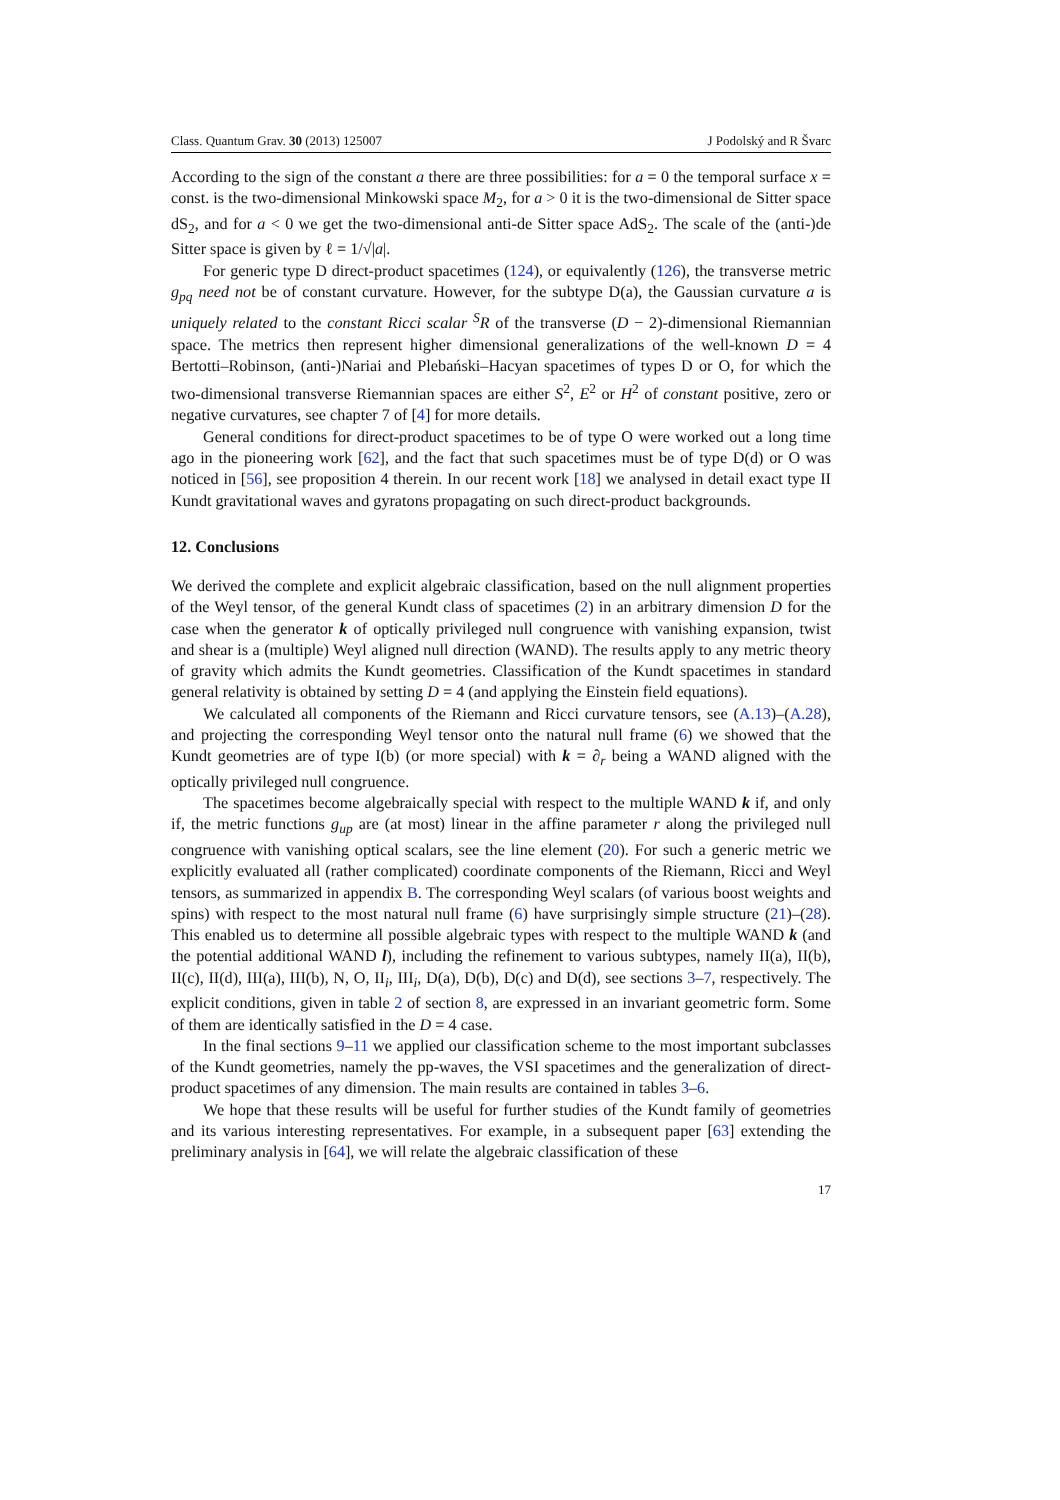Class. Quantum Grav. 30 (2013) 125007 J Podolský and R Švarc
According to the sign of the constant a there are three possibilities: for a = 0 the temporal surface x = const. is the two-dimensional Minkowski space M<sub>2</sub>, for a > 0 it is the two-dimensional de Sitter space dS<sub>2</sub>, and for a < 0 we get the two-dimensional anti-de Sitter space AdS<sub>2</sub>. The scale of the (anti-)de Sitter space is given by ℓ = 1/√|a|.
For generic type D direct-product spacetimes (124), or equivalently (126), the transverse metric g<sub>pq</sub> need not be of constant curvature. However, for the subtype D(a), the Gaussian curvature a is uniquely related to the constant Ricci scalar <sup>S</sup>R of the transverse (D − 2)-dimensional Riemannian space. The metrics then represent higher dimensional generalizations of the well-known D = 4 Bertotti–Robinson, (anti-)Nariai and Plebański–Hacyan spacetimes of types D or O, for which the two-dimensional transverse Riemannian spaces are either S<sup>2</sup>, E<sup>2</sup> or H<sup>2</sup> of constant positive, zero or negative curvatures, see chapter 7 of [4] for more details.
General conditions for direct-product spacetimes to be of type O were worked out a long time ago in the pioneering work [62], and the fact that such spacetimes must be of type D(d) or O was noticed in [56], see proposition 4 therein. In our recent work [18] we analysed in detail exact type II Kundt gravitational waves and gyratons propagating on such direct-product backgrounds.
12. Conclusions
We derived the complete and explicit algebraic classification, based on the null alignment properties of the Weyl tensor, of the general Kundt class of spacetimes (2) in an arbitrary dimension D for the case when the generator k of optically privileged null congruence with vanishing expansion, twist and shear is a (multiple) Weyl aligned null direction (WAND). The results apply to any metric theory of gravity which admits the Kundt geometries. Classification of the Kundt spacetimes in standard general relativity is obtained by setting D = 4 (and applying the Einstein field equations).
We calculated all components of the Riemann and Ricci curvature tensors, see (A.13)–(A.28), and projecting the corresponding Weyl tensor onto the natural null frame (6) we showed that the Kundt geometries are of type I(b) (or more special) with k = ∂<sub>r</sub> being a WAND aligned with the optically privileged null congruence.
The spacetimes become algebraically special with respect to the multiple WAND k if, and only if, the metric functions g<sub>up</sub> are (at most) linear in the affine parameter r along the privileged null congruence with vanishing optical scalars, see the line element (20). For such a generic metric we explicitly evaluated all (rather complicated) coordinate components of the Riemann, Ricci and Weyl tensors, as summarized in appendix B. The corresponding Weyl scalars (of various boost weights and spins) with respect to the most natural null frame (6) have surprisingly simple structure (21)–(28). This enabled us to determine all possible algebraic types with respect to the multiple WAND k (and the potential additional WAND l), including the refinement to various subtypes, namely II(a), II(b), II(c), II(d), III(a), III(b), N, O, II<sub>i</sub>, III<sub>i</sub>, D(a), D(b), D(c) and D(d), see sections 3–7, respectively. The explicit conditions, given in table 2 of section 8, are expressed in an invariant geometric form. Some of them are identically satisfied in the D = 4 case.
In the final sections 9–11 we applied our classification scheme to the most important subclasses of the Kundt geometries, namely the pp-waves, the VSI spacetimes and the generalization of direct-product spacetimes of any dimension. The main results are contained in tables 3–6.
We hope that these results will be useful for further studies of the Kundt family of geometries and its various interesting representatives. For example, in a subsequent paper [63] extending the preliminary analysis in [64], we will relate the algebraic classification of these
17